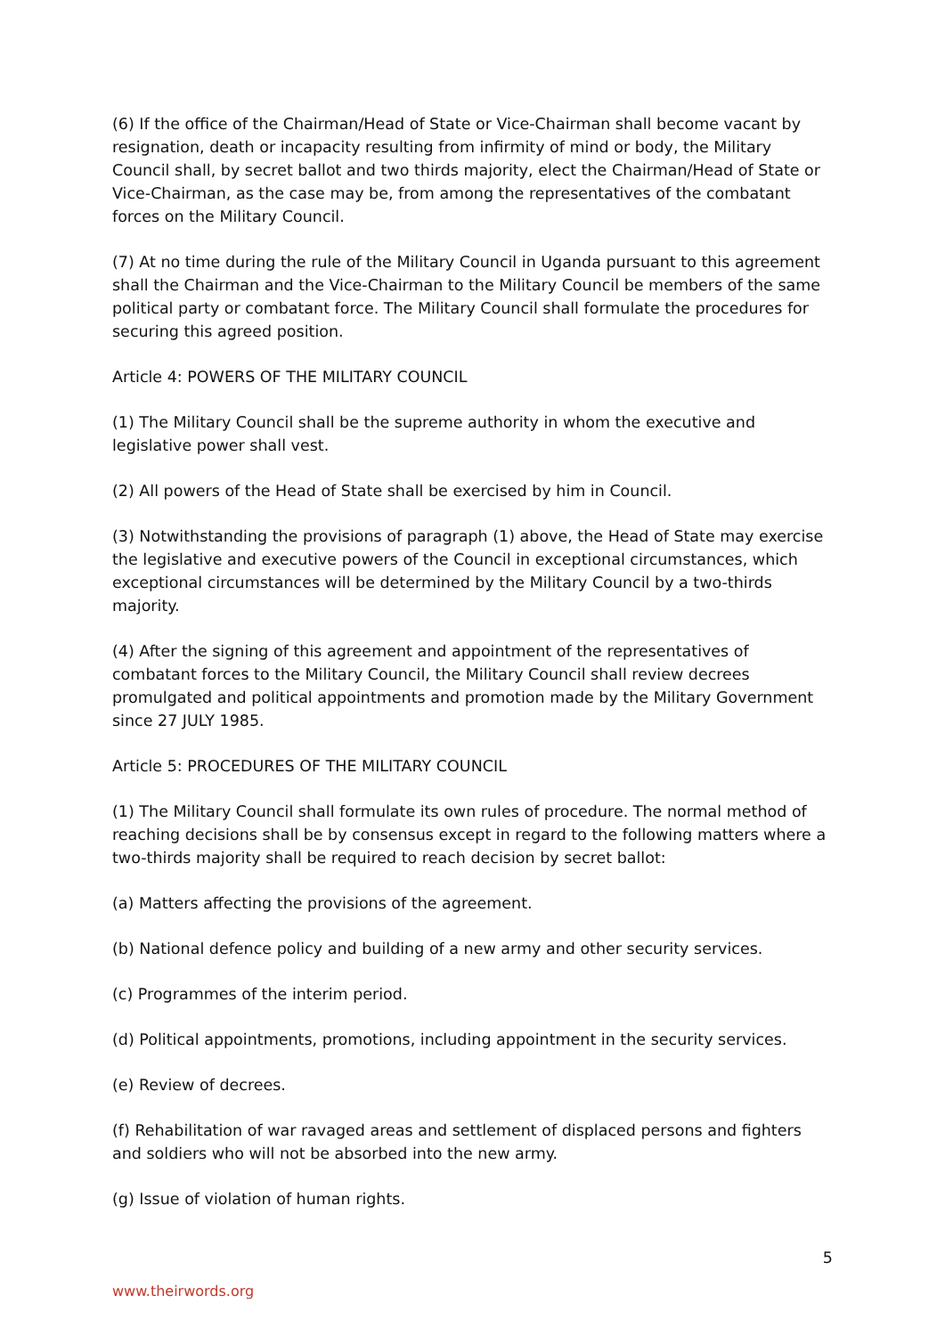(6) If the office of the Chairman/Head of State or Vice-Chairman shall become vacant by resignation, death or incapacity resulting from infirmity of mind or body, the Military Council shall, by secret ballot and two thirds majority, elect the Chairman/Head of State or Vice-Chairman, as the case may be, from among the representatives of the combatant forces on the Military Council.
(7) At no time during the rule of the Military Council in Uganda pursuant to this agreement shall the Chairman and the Vice-Chairman to the Military Council be members of the same political party or combatant force. The Military Council shall formulate the procedures for securing this agreed position.
Article 4: POWERS OF THE MILITARY COUNCIL
(1) The Military Council shall be the supreme authority in whom the executive and legislative power shall vest.
(2) All powers of the Head of State shall be exercised by him in Council.
(3) Notwithstanding the provisions of paragraph (1) above, the Head of State may exercise the legislative and executive powers of the Council in exceptional circumstances, which exceptional circumstances will be determined by the Military Council by a two-thirds majority.
(4) After the signing of this agreement and appointment of the representatives of combatant forces to the Military Council, the Military Council shall review decrees promulgated and political appointments and promotion made by the Military Government since 27 JULY 1985.
Article 5: PROCEDURES OF THE MILITARY COUNCIL
(1) The Military Council shall formulate its own rules of procedure. The normal method of reaching decisions shall be by consensus except in regard to the following matters where a two-thirds majority shall be required to reach decision by secret ballot:
(a) Matters affecting the provisions of the agreement.
(b) National defence policy and building of a new army and other security services.
(c) Programmes of the interim period.
(d) Political appointments, promotions, including appointment in the security services.
(e) Review of decrees.
(f) Rehabilitation of war ravaged areas and settlement of displaced persons and fighters and soldiers who will not be absorbed into the new army.
(g) Issue of violation of human rights.
5
www.theirwords.org